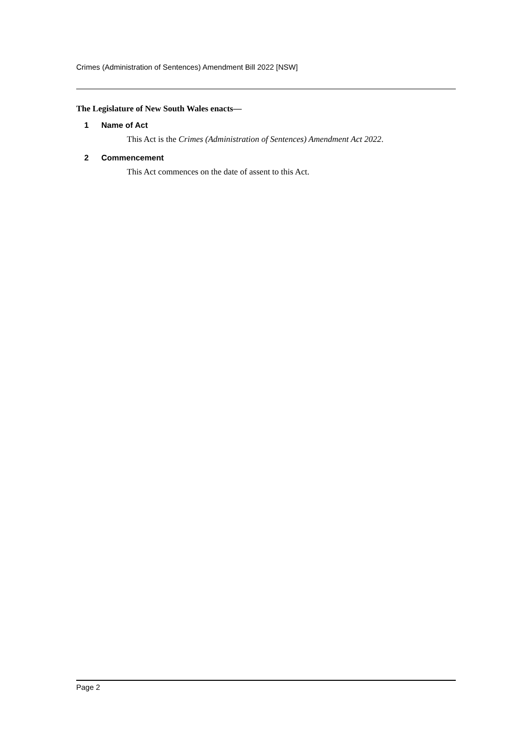Crimes (Administration of Sentences) Amendment Bill 2022 [NSW]
The Legislature of New South Wales enacts—
1 Name of Act
This Act is the Crimes (Administration of Sentences) Amendment Act 2022.
2 Commencement
This Act commences on the date of assent to this Act.
Page 2